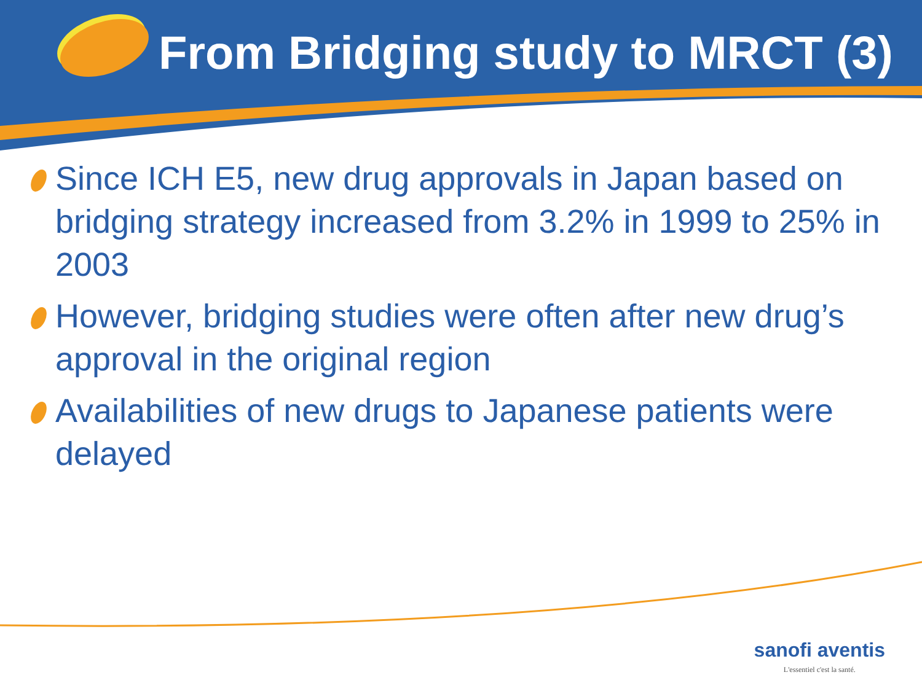From Bridging study to MRCT (3)
Since ICH E5, new drug approvals in Japan based on bridging strategy increased from 3.2% in 1999 to 25% in 2003
However, bridging studies were often after new drug’s approval in the original region
Availabilities of new drugs to Japanese patients were delayed
sanofi aventis
L'essentiel c'est la santé.